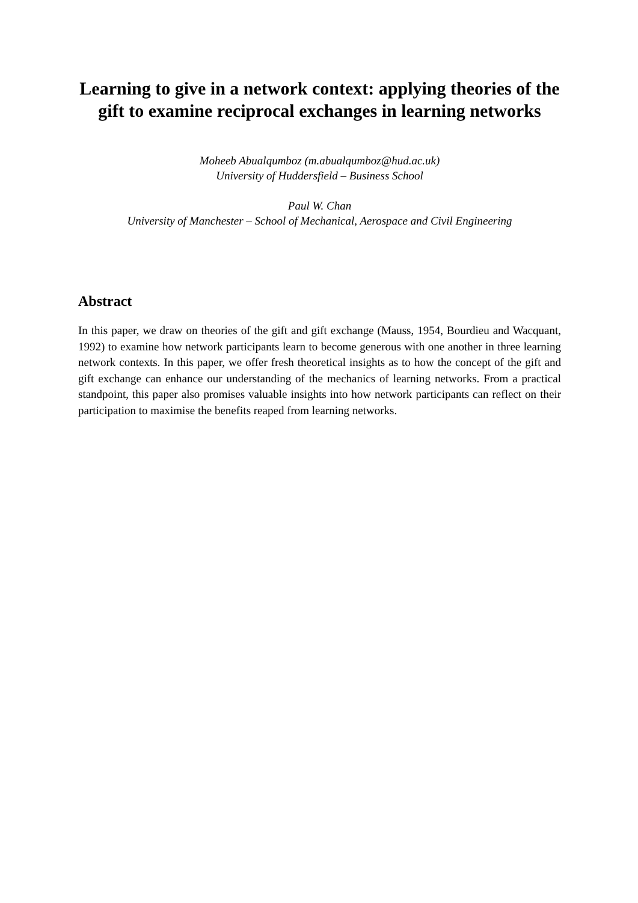Learning to give in a network context: applying theories of the gift to examine reciprocal exchanges in learning networks
Moheeb Abualqumboz (m.abualqumboz@hud.ac.uk)
University of Huddersfield – Business School
Paul W. Chan
University of Manchester – School of Mechanical, Aerospace and Civil Engineering
Abstract
In this paper, we draw on theories of the gift and gift exchange (Mauss, 1954, Bourdieu and Wacquant, 1992) to examine how network participants learn to become generous with one another in three learning network contexts. In this paper, we offer fresh theoretical insights as to how the concept of the gift and gift exchange can enhance our understanding of the mechanics of learning networks. From a practical standpoint, this paper also promises valuable insights into how network participants can reflect on their participation to maximise the benefits reaped from learning networks.